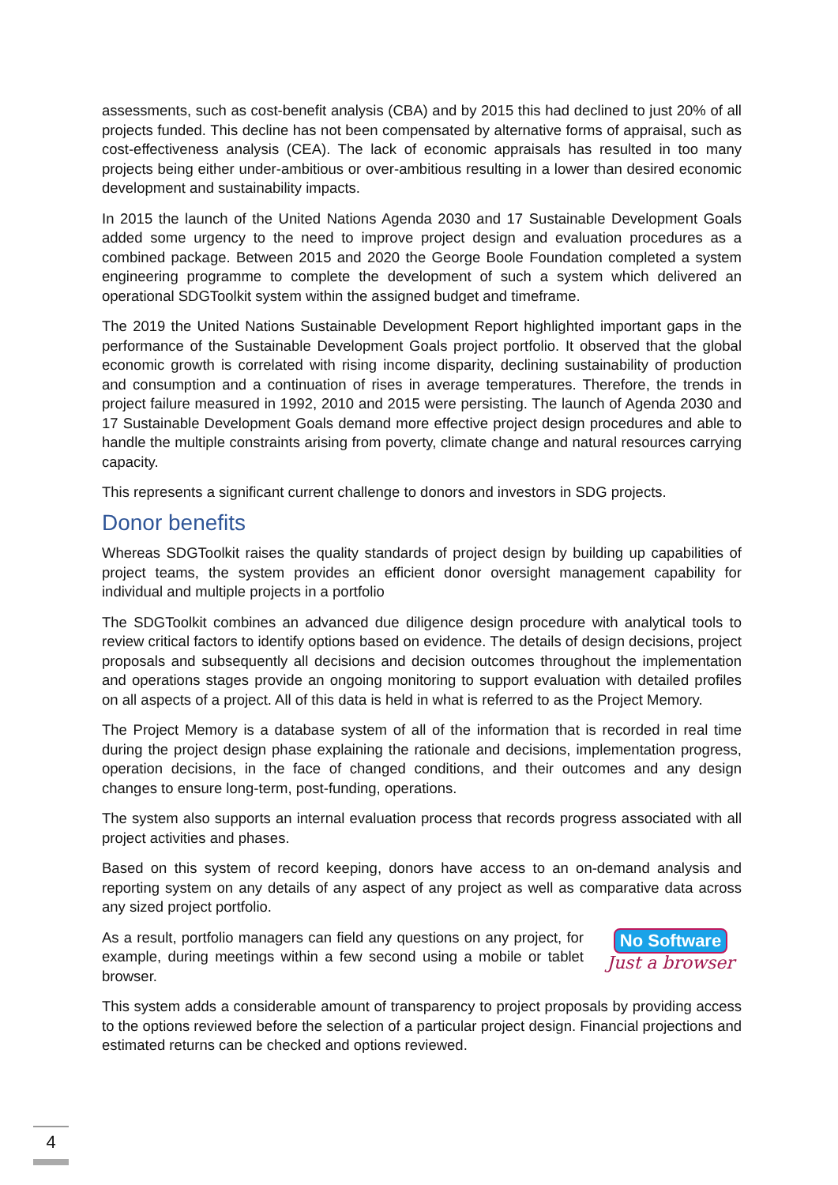assessments, such as cost-benefit analysis (CBA) and by 2015 this had declined to just 20% of all projects funded. This decline has not been compensated by alternative forms of appraisal, such as cost-effectiveness analysis (CEA). The lack of economic appraisals has resulted in too many projects being either under-ambitious or over-ambitious resulting in a lower than desired economic development and sustainability impacts.
In 2015 the launch of the United Nations Agenda 2030 and 17 Sustainable Development Goals added some urgency to the need to improve project design and evaluation procedures as a combined package. Between 2015 and 2020 the George Boole Foundation completed a system engineering programme to complete the development of such a system which delivered an operational SDGToolkit system within the assigned budget and timeframe.
The 2019 the United Nations Sustainable Development Report highlighted important gaps in the performance of the Sustainable Development Goals project portfolio. It observed that the global economic growth is correlated with rising income disparity, declining sustainability of production and consumption and a continuation of rises in average temperatures. Therefore, the trends in project failure measured in 1992, 2010 and 2015 were persisting. The launch of Agenda 2030 and 17 Sustainable Development Goals demand more effective project design procedures and able to handle the multiple constraints arising from poverty, climate change and natural resources carrying capacity.
This represents a significant current challenge to donors and investors in SDG projects.
Donor benefits
Whereas SDGToolkit raises the quality standards of project design by building up capabilities of project teams, the system provides an efficient donor oversight management capability for individual and multiple projects in a portfolio
The SDGToolkit combines an advanced due diligence design procedure with analytical tools to review critical factors to identify options based on evidence. The details of design decisions, project proposals and subsequently all decisions and decision outcomes throughout the implementation and operations stages provide an ongoing monitoring to support evaluation with detailed profiles on all aspects of a project. All of this data is held in what is referred to as the Project Memory.
The Project Memory is a database system of all of the information that is recorded in real time during the project design phase explaining the rationale and decisions, implementation progress, operation decisions, in the face of changed conditions, and their outcomes and any design changes to ensure long-term, post-funding, operations.
The system also supports an internal evaluation process that records progress associated with all project activities and phases.
Based on this system of record keeping, donors have access to an on-demand analysis and reporting system on any details of any aspect of any project as well as comparative data across any sized project portfolio.
As a result, portfolio managers can field any questions on any project, for example, during meetings within a few second using a mobile or tablet browser.
No Software
Just a browser
This system adds a considerable amount of transparency to project proposals by providing access to the options reviewed before the selection of a particular project design. Financial projections and estimated returns can be checked and options reviewed.
4